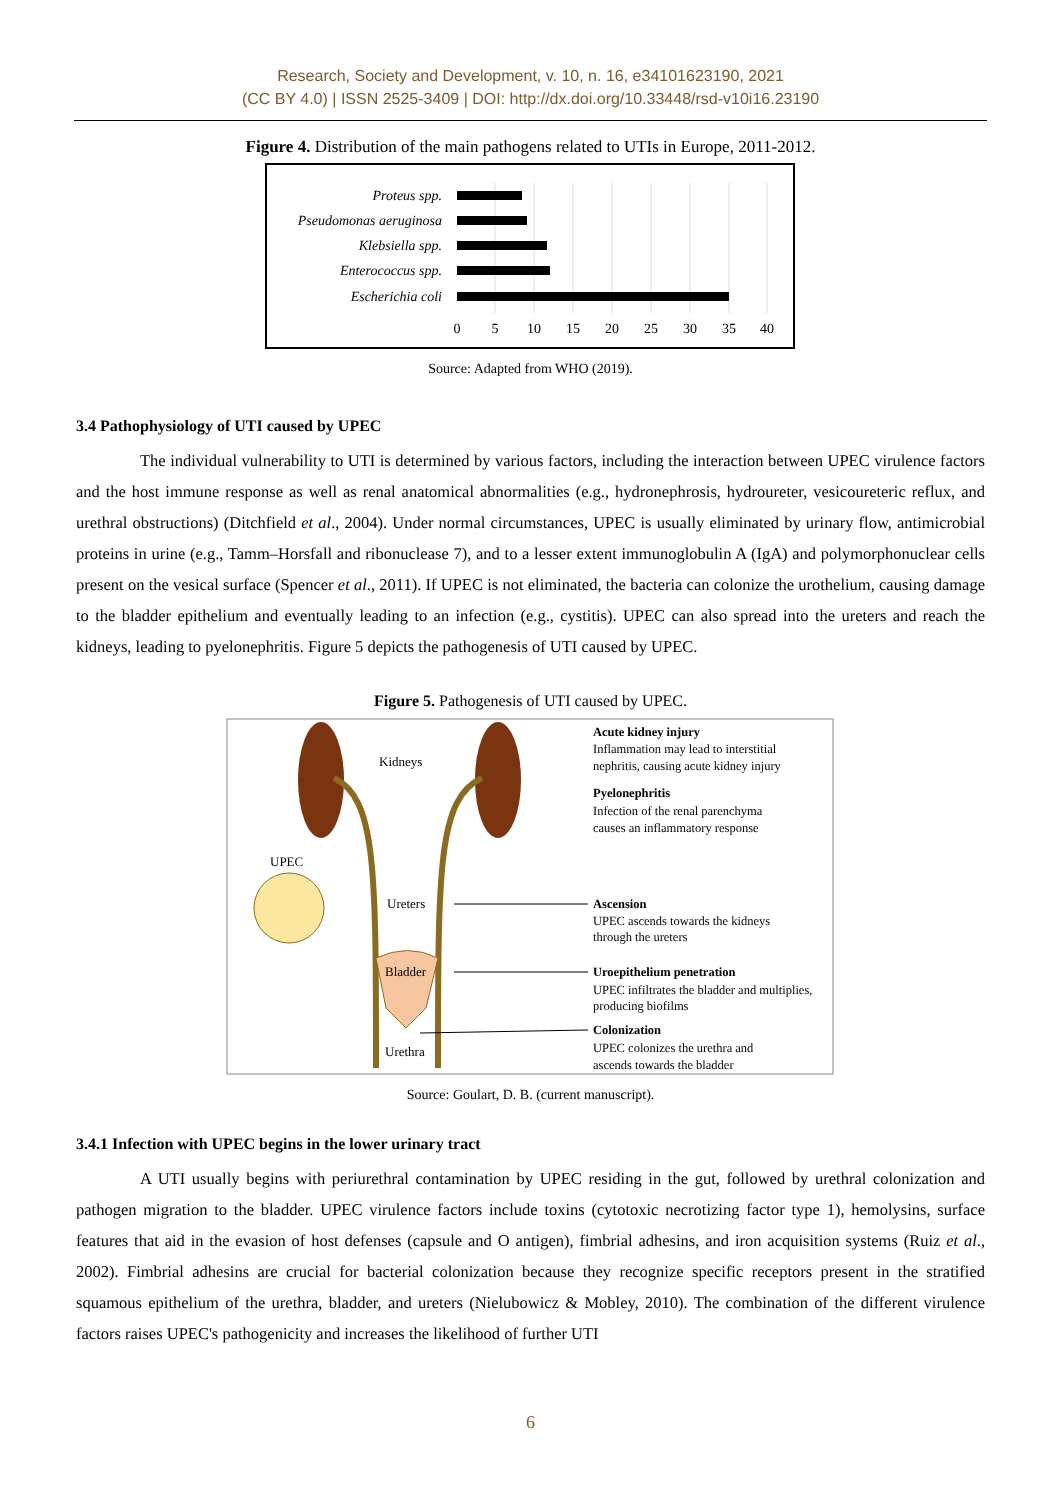Research, Society and Development, v. 10, n. 16, e34101623190, 2021
(CC BY 4.0) | ISSN 2525-3409 | DOI: http://dx.doi.org/10.33448/rsd-v10i16.23190
Figure 4. Distribution of the main pathogens related to UTIs in Europe, 2011-2012.
Proteus spp.
Pseudomonas aeruginosa
Klebsiella spp.
Enterococcus spp.
Escherichia coli
0
5
10
15
20
25
30
35
40
Source: Adapted from WHO (2019).
3.4 Pathophysiology of UTI caused by UPEC
The individual vulnerability to UTI is determined by various factors, including the interaction between UPEC virulence factors and the host immune response as well as renal anatomical abnormalities (e.g., hydronephrosis, hydroureter, vesicoureteric reflux, and urethral obstructions) (Ditchfield et al., 2004). Under normal circumstances, UPEC is usually eliminated by urinary flow, antimicrobial proteins in urine (e.g., Tamm–Horsfall and ribonuclease 7), and to a lesser extent immunoglobulin A (IgA) and polymorphonuclear cells present on the vesical surface (Spencer et al., 2011). If UPEC is not eliminated, the bacteria can colonize the urothelium, causing damage to the bladder epithelium and eventually leading to an infection (e.g., cystitis). UPEC can also spread into the ureters and reach the kidneys, leading to pyelonephritis. Figure 5 depicts the pathogenesis of UTI caused by UPEC.
Figure 5. Pathogenesis of UTI caused by UPEC.
Kidneys
UPEC
Ureters
Bladder
Urethra
Acute kidney injury
Inflammation may lead to interstitial
nephritis, causing acute kidney injury
Pyelonephritis
Infection of the renal parenchyma
causes an inflammatory response
Ascension
UPEC ascends towards the kidneys
through the ureters
Uroepithelium penetration
UPEC infiltrates the bladder and multiplies,
producing biofilms
Colonization
UPEC colonizes the urethra and
ascends towards the bladder
Source: Goulart, D. B. (current manuscript).
3.4.1 Infection with UPEC begins in the lower urinary tract
A UTI usually begins with periurethral contamination by UPEC residing in the gut, followed by urethral colonization and pathogen migration to the bladder. UPEC virulence factors include toxins (cytotoxic necrotizing factor type 1), hemolysins, surface features that aid in the evasion of host defenses (capsule and O antigen), fimbrial adhesins, and iron acquisition systems (Ruiz et al., 2002). Fimbrial adhesins are crucial for bacterial colonization because they recognize specific receptors present in the stratified squamous epithelium of the urethra, bladder, and ureters (Nielubowicz & Mobley, 2010). The combination of the different virulence factors raises UPEC's pathogenicity and increases the likelihood of further UTI
6